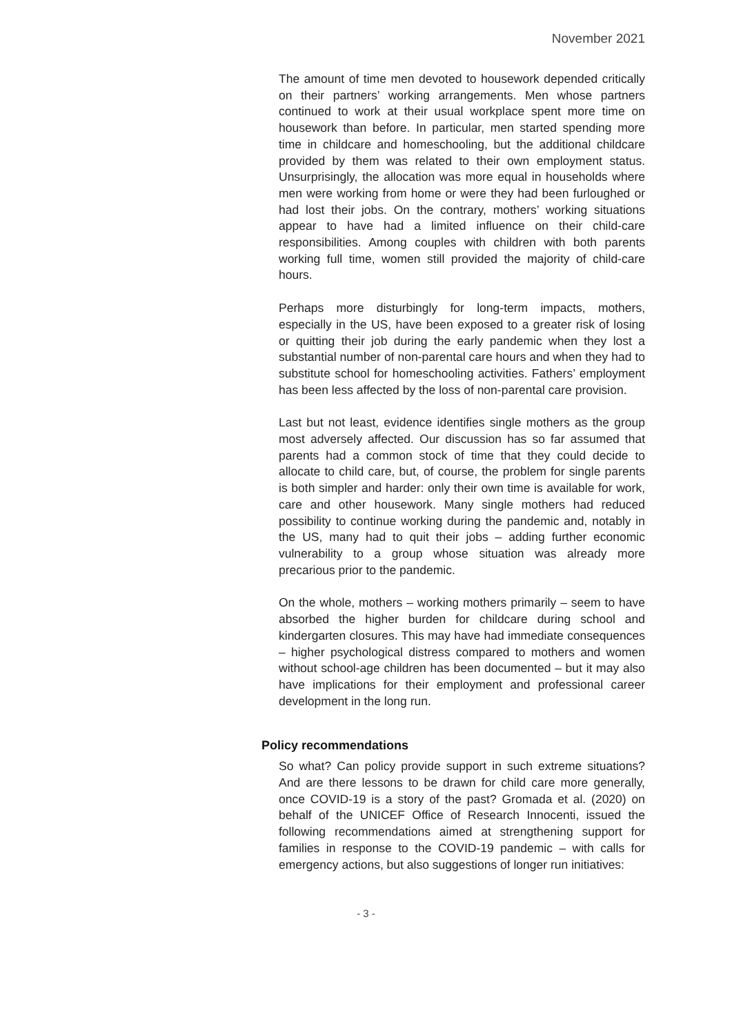November 2021
The amount of time men devoted to housework depended critically on their partners’ working arrangements. Men whose partners continued to work at their usual workplace spent more time on housework than before. In particular, men started spending more time in childcare and homeschooling, but the additional childcare provided by them was related to their own employment status. Unsurprisingly, the allocation was more equal in households where men were working from home or were they had been furloughed or had lost their jobs. On the contrary, mothers’ working situations appear to have had a limited influence on their child-care responsibilities. Among couples with children with both parents working full time, women still provided the majority of child-care hours.
Perhaps more disturbingly for long-term impacts, mothers, especially in the US, have been exposed to a greater risk of losing or quitting their job during the early pandemic when they lost a substantial number of non-parental care hours and when they had to substitute school for homeschooling activities. Fathers’ employment has been less affected by the loss of non-parental care provision.
Last but not least, evidence identifies single mothers as the group most adversely affected. Our discussion has so far assumed that parents had a common stock of time that they could decide to allocate to child care, but, of course, the problem for single parents is both simpler and harder: only their own time is available for work, care and other housework. Many single mothers had reduced possibility to continue working during the pandemic and, notably in the US, many had to quit their jobs – adding further economic vulnerability to a group whose situation was already more precarious prior to the pandemic.
On the whole, mothers – working mothers primarily – seem to have absorbed the higher burden for childcare during school and kindergarten closures. This may have had immediate consequences – higher psychological distress compared to mothers and women without school-age children has been documented – but it may also have implications for their employment and professional career development in the long run.
Policy recommendations
So what? Can policy provide support in such extreme situations? And are there lessons to be drawn for child care more generally, once COVID-19 is a story of the past? Gromada et al. (2020) on behalf of the UNICEF Office of Research Innocenti, issued the following recommendations aimed at strengthening support for families in response to the COVID-19 pandemic – with calls for emergency actions, but also suggestions of longer run initiatives:
- 3 -